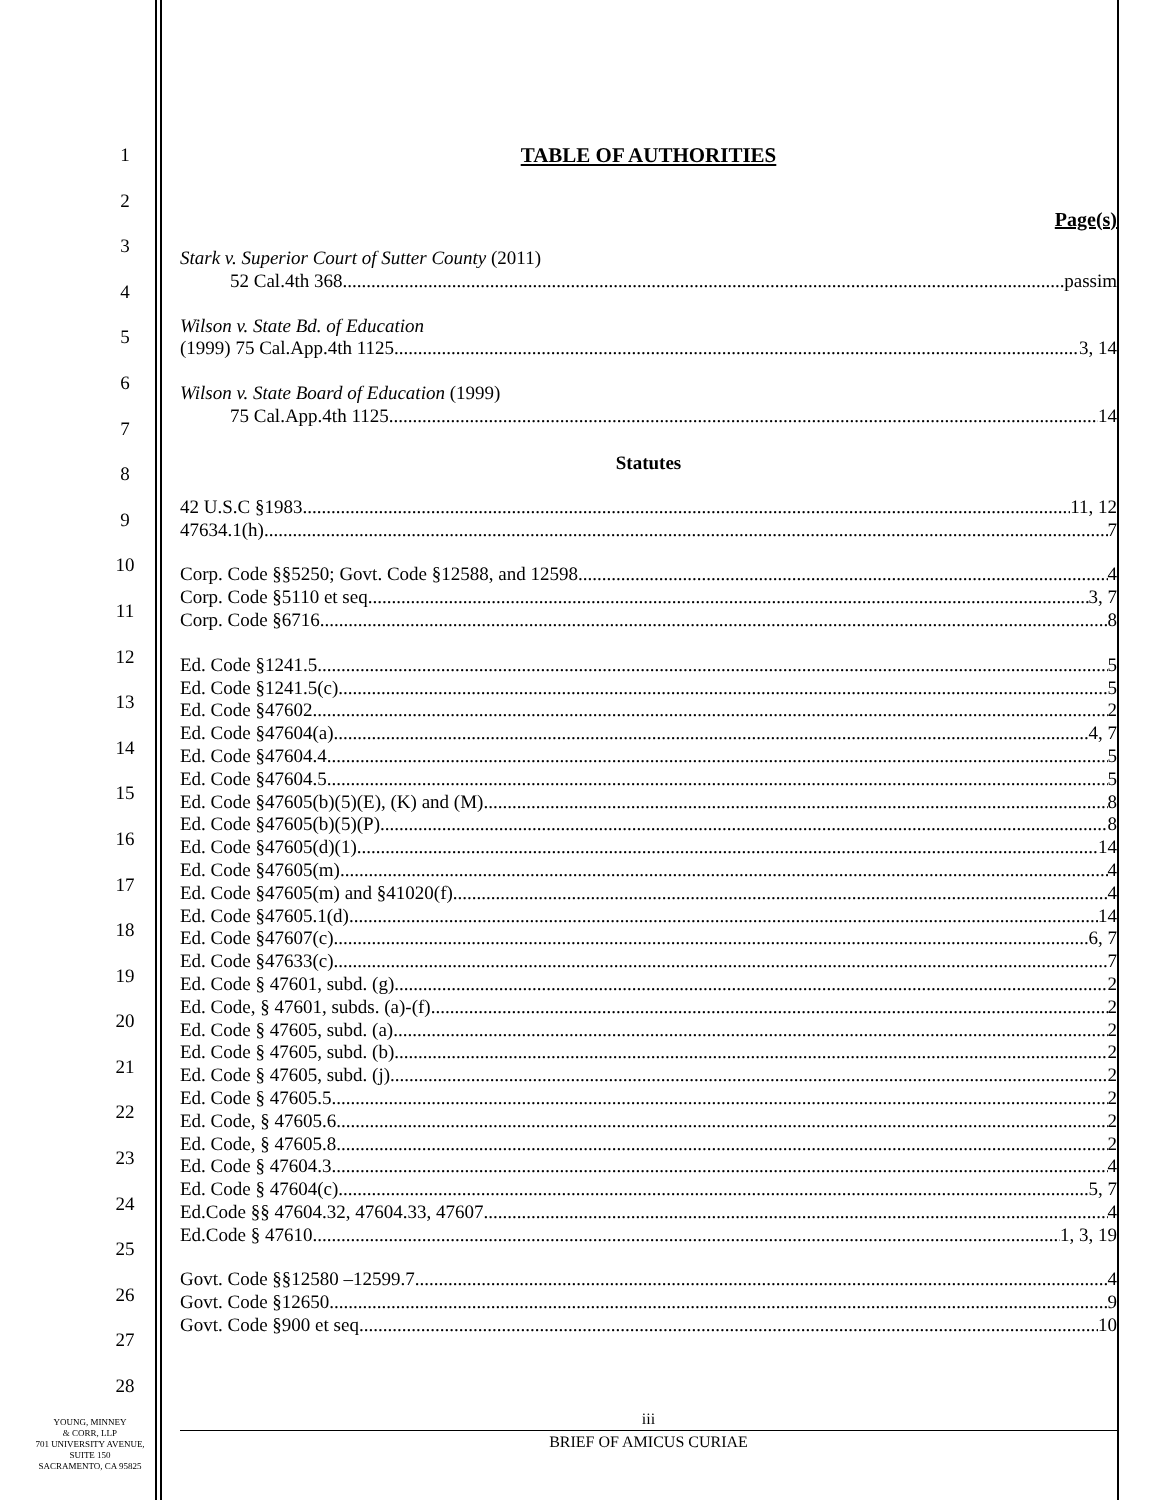1
2
3
4
5
6
7
8
9
10
11
12
13
14
15
16
17
18
19
20
21
22
23
24
25
26
27
28
TABLE OF AUTHORITIES
Page(s)
Stark v. Superior Court of Sutter County (2011)
52 Cal.4th 368 passim
Wilson v. State Bd. of Education
(1999) 75 Cal.App.4th 1125 3, 14
Wilson v. State Board of Education (1999)
75 Cal.App.4th 1125 14
Statutes
42 U.S.C §1983 11, 12
47634.1(h) 7
Corp. Code §§5250; Govt. Code §12588, and 12598 4
Corp. Code §5110 et seq. 3, 7
Corp. Code §6716 8
Ed. Code §1241.5 5
Ed. Code §1241.5(c) 5
Ed. Code §47602 2
Ed. Code §47604(a) 4, 7
Ed. Code §47604.4 5
Ed. Code §47604.5 5
Ed. Code §47605(b)(5)(E), (K) and (M) 8
Ed. Code §47605(b)(5)(P) 8
Ed. Code §47605(d)(1) 14
Ed. Code §47605(m) 4
Ed. Code §47605(m) and §41020(f) 4
Ed. Code §47605.1(d) 14
Ed. Code §47607(c) 6, 7
Ed. Code §47633(c) 7
Ed. Code § 47601, subd. (g) 2
Ed. Code, § 47601, subds. (a)-(f) 2
Ed. Code § 47605, subd. (a) 2
Ed. Code § 47605, subd. (b) 2
Ed. Code § 47605, subd. (j) 2
Ed. Code § 47605.5 2
Ed. Code, § 47605.6 2
Ed. Code, § 47605.8 2
Ed. Code § 47604.3 4
Ed. Code § 47604(c) 5, 7
Ed.Code §§ 47604.32, 47604.33, 47607 4
Ed.Code § 47610 1, 3, 19
Govt. Code §§12580 –12599.7 4
Govt. Code §12650 9
Govt. Code §900 et seq. 10
iii
BRIEF OF AMICUS CURIAE
YOUNG, MINNEY
& CORR, LLP
701 UNIVERSITY AVENUE,
SUITE 150
SACRAMENTO, CA 95825